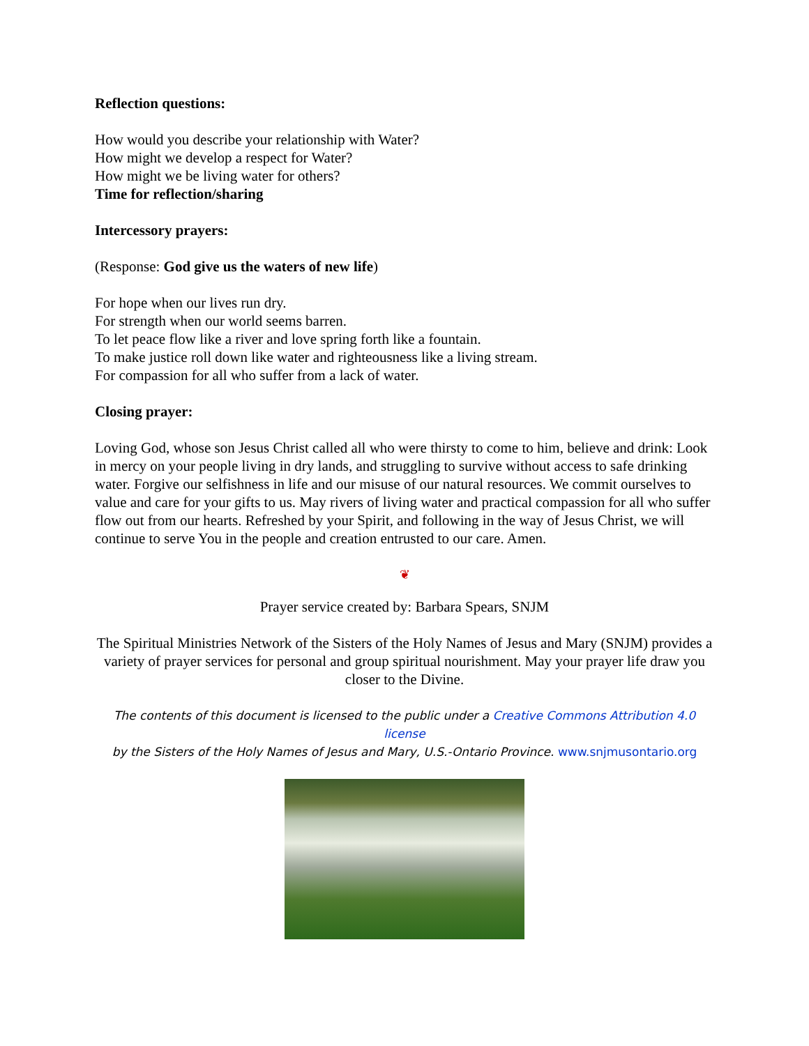Reflection questions:
How would you describe your relationship with Water?
How might we develop a respect for Water?
How might we be living water for others?
Time for reflection/sharing
Intercessory prayers:
(Response: God give us the waters of new life)
For hope when our lives run dry.
For strength when our world seems barren.
To let peace flow like a river and love spring forth like a fountain.
To make justice roll down like water and righteousness like a living stream.
For compassion for all who suffer from a lack of water.
Closing prayer:
Loving God, whose son Jesus Christ called all who were thirsty to come to him, believe and drink: Look in mercy on your people living in dry lands, and struggling to survive without access to safe drinking water. Forgive our selfishness in life and our misuse of our natural resources. We commit ourselves to value and care for your gifts to us. May rivers of living water and practical compassion for all who suffer flow out from our hearts. Refreshed by your Spirit, and following in the way of Jesus Christ, we will continue to serve You in the people and creation entrusted to our care. Amen.
❦
Prayer service created by: Barbara Spears, SNJM
The Spiritual Ministries Network of the Sisters of the Holy Names of Jesus and Mary (SNJM) provides a variety of prayer services for personal and group spiritual nourishment. May your prayer life draw you closer to the Divine.
The contents of this document is licensed to the public under a Creative Commons Attribution 4.0 license
by the Sisters of the Holy Names of Jesus and Mary, U.S.-Ontario Province. www.snjmusontario.org